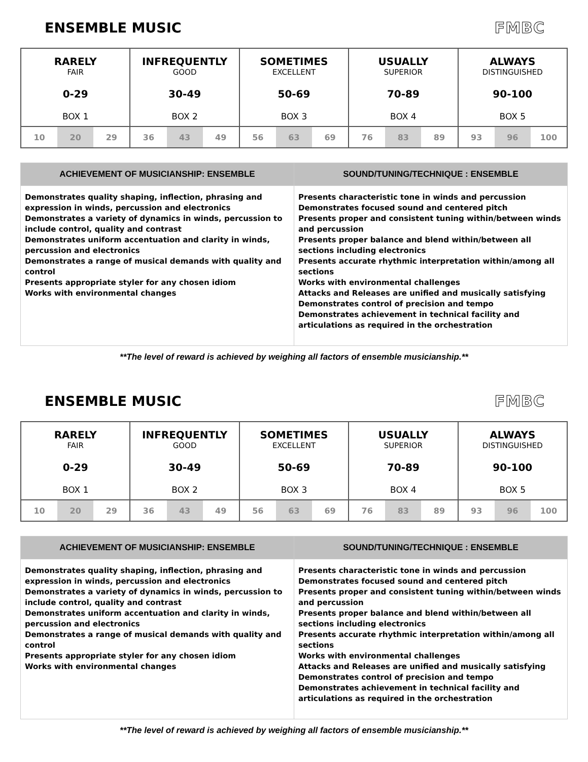ENSEMBLE MUSIC FMBC
| RARELY FAIR 0-29 BOX 1 | INFREQUENTLY GOOD 30-49 BOX 2 | SOMETIMES EXCELLENT 50-69 BOX 3 | USUALLY SUPERIOR 70-89 BOX 4 | ALWAYS DISTINGUISHED 90-100 BOX 5 |
| 10 20 29 | 36 43 49 | 56 63 69 | 76 83 89 | 93 96 100 |
| ACHIEVEMENT OF MUSICIANSHIP: ENSEMBLE | SOUND/TUNING/TECHNIQUE : ENSEMBLE |
| --- | --- |
| Demonstrates quality shaping, inflection, phrasing and expression in winds, percussion and electronics Demonstrates a variety of dynamics in winds, percussion to include control, quality and contrast Demonstrates uniform accentuation and clarity in winds, percussion and electronics Demonstrates a range of musical demands with quality and control Presents appropriate styler for any chosen idiom Works with environmental changes | Presents characteristic tone in winds and percussion Demonstrates focused sound and centered pitch Presents proper and consistent tuning within/between winds and percussion Presents proper balance and blend within/between all sections including electronics Presents accurate rhythmic interpretation within/among all sections Works with environmental challenges Attacks and Releases are unified and musically satisfying Demonstrates control of precision and tempo Demonstrates achievement in technical facility and articulations as required in the orchestration |
**The level of reward is achieved by weighing all factors of ensemble musicianship.**
ENSEMBLE MUSIC FMBC
| RARELY FAIR 0-29 BOX 1 | INFREQUENTLY GOOD 30-49 BOX 2 | SOMETIMES EXCELLENT 50-69 BOX 3 | USUALLY SUPERIOR 70-89 BOX 4 | ALWAYS DISTINGUISHED 90-100 BOX 5 |
| 10 20 29 | 36 43 49 | 56 63 69 | 76 83 89 | 93 96 100 |
| ACHIEVEMENT OF MUSICIANSHIP: ENSEMBLE | SOUND/TUNING/TECHNIQUE : ENSEMBLE |
| --- | --- |
| Demonstrates quality shaping, inflection, phrasing and expression in winds, percussion and electronics Demonstrates a variety of dynamics in winds, percussion to include control, quality and contrast Demonstrates uniform accentuation and clarity in winds, percussion and electronics Demonstrates a range of musical demands with quality and control Presents appropriate styler for any chosen idiom Works with environmental changes | Presents characteristic tone in winds and percussion Demonstrates focused sound and centered pitch Presents proper and consistent tuning within/between winds and percussion Presents proper balance and blend within/between all sections including electronics Presents accurate rhythmic interpretation within/among all sections Works with environmental challenges Attacks and Releases are unified and musically satisfying Demonstrates control of precision and tempo Demonstrates achievement in technical facility and articulations as required in the orchestration |
**The level of reward is achieved by weighing all factors of ensemble musicianship.**